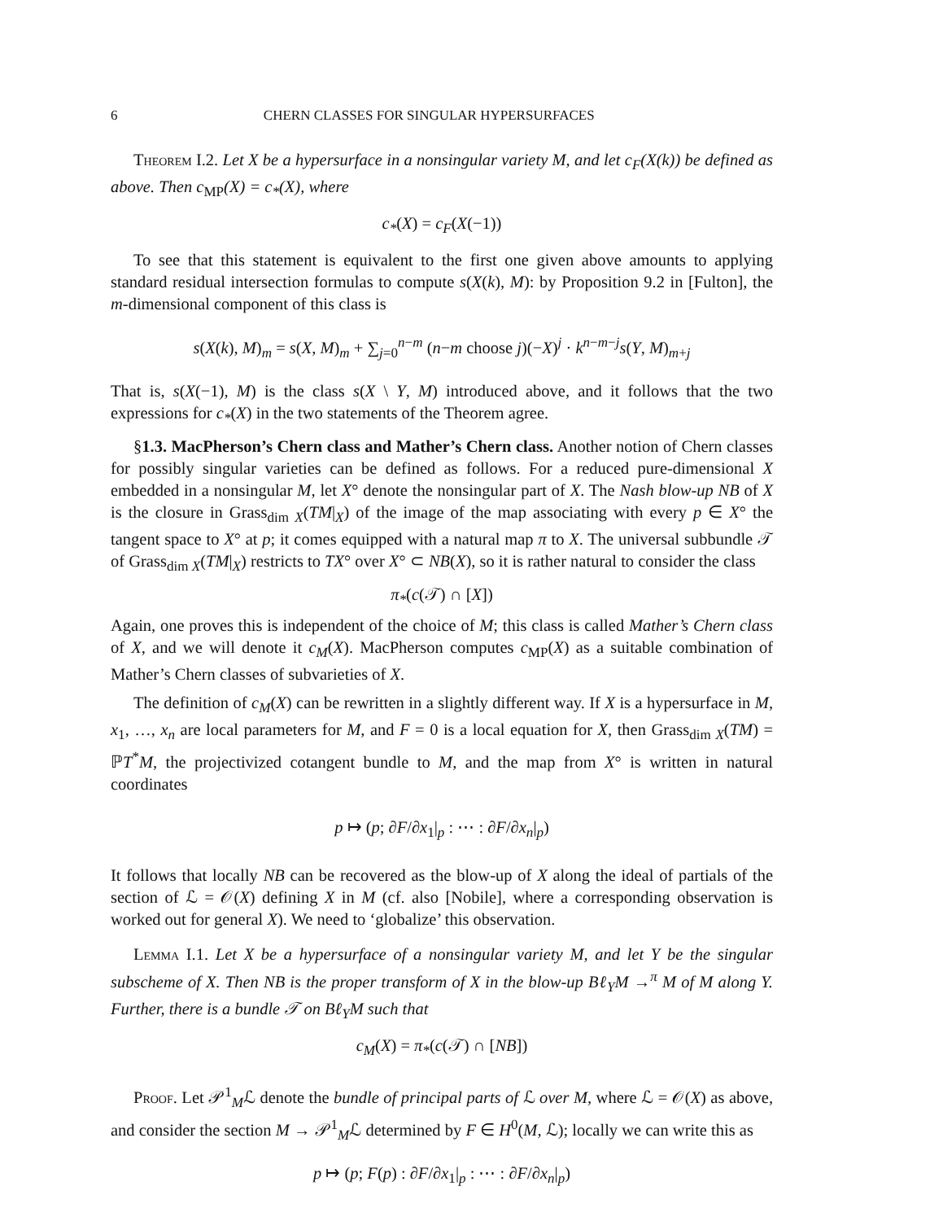6 CHERN CLASSES FOR SINGULAR HYPERSURFACES
Theorem I.2. Let X be a hypersurface in a nonsingular variety M, and let c<sub>F</sub>(X(k)) be defined as above. Then c<sub>MP</sub>(X) = c<sub>*</sub>(X), where
c<sub>*</sub>(X) = c<sub>F</sub>(X(−1))
To see that this statement is equivalent to the first one given above amounts to applying standard residual intersection formulas to compute s(X(k), M): by Proposition 9.2 in [Fulton], the m-dimensional component of this class is
s(X(k), M)<sub>m</sub> = s(X, M)<sub>m</sub> + ∑<sub>j=0</sub><sup>n−m</sup> (n−m choose j)(−X)<sup>j</sup> · k<sup>n−m−j</sup>s(Y, M)<sub>m+j</sub>
That is, s(X(−1), M) is the class s(X \ Y, M) introduced above, and it follows that the two expressions for c<sub>*</sub>(X) in the two statements of the Theorem agree.
§1.3. MacPherson’s Chern class and Mather’s Chern class. Another notion of Chern classes for possibly singular varieties can be defined as follows. For a reduced pure-dimensional X embedded in a nonsingular M, let X° denote the nonsingular part of X. The Nash blow-up NB of X is the closure in Grass<sub>dim X</sub>(TM|<sub>X</sub>) of the image of the map associating with every p ∈ X° the tangent space to X° at p; it comes equipped with a natural map π to X. The universal subbundle 𝒯 of Grass<sub>dim X</sub>(TM|<sub>X</sub>) restricts to TX° over X° ⊂ NB(X), so it is rather natural to consider the class
π<sub>*</sub>(c(𝒯) ∩ [X])
Again, one proves this is independent of the choice of M; this class is called Mather’s Chern class of X, and we will denote it c<sub>M</sub>(X). MacPherson computes c<sub>MP</sub>(X) as a suitable combination of Mather’s Chern classes of subvarieties of X.
The definition of c<sub>M</sub>(X) can be rewritten in a slightly different way. If X is a hypersurface in M, x<sub>1</sub>, …, x<sub>n</sub> are local parameters for M, and F = 0 is a local equation for X, then Grass<sub>dim X</sub>(TM) = ℙT<sup>*</sup>M, the projectivized cotangent bundle to M, and the map from X° is written in natural coordinates
p ↦ (p; ∂F/∂x<sub>1</sub>|<sub>p</sub> : ⋯ : ∂F/∂x<sub>n</sub>|<sub>p</sub>)
It follows that locally NB can be recovered as the blow-up of X along the ideal of partials of the section of ℒ = 𝒪(X) defining X in M (cf. also [Nobile], where a corresponding observation is worked out for general X). We need to ‘globalize’ this observation.
Lemma I.1. Let X be a hypersurface of a nonsingular variety M, and let Y be the singular subscheme of X. Then NB is the proper transform of X in the blow-up Bℓ<sub>Y</sub>M →<sup>π</sup> M of M along Y. Further, there is a bundle 𝒯 on Bℓ<sub>Y</sub>M such that
c<sub>M</sub>(X) = π<sub>*</sub>(c(𝒯) ∩ [NB])
Proof. Let 𝒫<sup>1</sup><sub>M</sub>ℒ denote the bundle of principal parts of ℒ over M, where ℒ = 𝒪(X) as above, and consider the section M → 𝒫<sup>1</sup><sub>M</sub>ℒ determined by F ∈ H<sup>0</sup>(M, ℒ); locally we can write this as
p ↦ (p; F(p) : ∂F/∂x<sub>1</sub>|<sub>p</sub> : ⋯ : ∂F/∂x<sub>n</sub>|<sub>p</sub>)